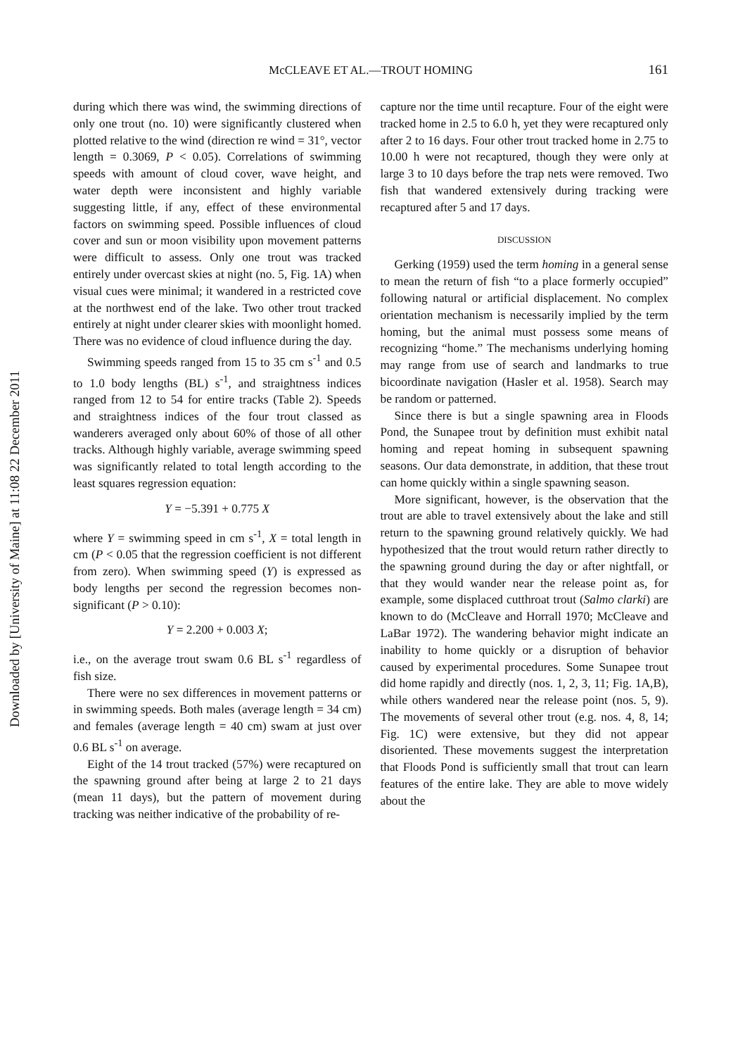Downloaded by [University of Maine] at 11:08 22 December 2011
McCLEAVE ET AL.—TROUT HOMING
161
during which there was wind, the swimming directions of only one trout (no. 10) were significantly clustered when plotted relative to the wind (direction re wind = 31°, vector length = 0.3069, P < 0.05). Correlations of swimming speeds with amount of cloud cover, wave height, and water depth were inconsistent and highly variable suggesting little, if any, effect of these environmental factors on swimming speed. Possible influences of cloud cover and sun or moon visibility upon movement patterns were difficult to assess. Only one trout was tracked entirely under overcast skies at night (no. 5, Fig. 1A) when visual cues were minimal; it wandered in a restricted cove at the northwest end of the lake. Two other trout tracked entirely at night under clearer skies with moonlight homed. There was no evidence of cloud influence during the day.
Swimming speeds ranged from 15 to 35 cm s<sup>-1</sup> and 0.5 to 1.0 body lengths (BL) s<sup>-1</sup>, and straightness indices ranged from 12 to 54 for entire tracks (Table 2). Speeds and straightness indices of the four trout classed as wanderers averaged only about 60% of those of all other tracks. Although highly variable, average swimming speed was significantly related to total length according to the least squares regression equation:
Y = −5.391 + 0.775 X
where Y = swimming speed in cm s<sup>-1</sup>, X = total length in cm (P < 0.05 that the regression coefficient is not different from zero). When swimming speed (Y) is expressed as body lengths per second the regression becomes non-significant (P > 0.10):
Y = 2.200 + 0.003 X;
i.e., on the average trout swam 0.6 BL s<sup>-1</sup> regardless of fish size.
There were no sex differences in movement patterns or in swimming speeds. Both males (average length = 34 cm) and females (average length = 40 cm) swam at just over 0.6 BL s<sup>-1</sup> on average.
Eight of the 14 trout tracked (57%) were recaptured on the spawning ground after being at large 2 to 21 days (mean 11 days), but the pattern of movement during tracking was neither indicative of the probability of re-
capture nor the time until recapture. Four of the eight were tracked home in 2.5 to 6.0 h, yet they were recaptured only after 2 to 16 days. Four other trout tracked home in 2.75 to 10.00 h were not recaptured, though they were only at large 3 to 10 days before the trap nets were removed. Two fish that wandered extensively during tracking were recaptured after 5 and 17 days.
DISCUSSION
Gerking (1959) used the term homing in a general sense to mean the return of fish “to a place formerly occupied” following natural or artificial displacement. No complex orientation mechanism is necessarily implied by the term homing, but the animal must possess some means of recognizing “home.” The mechanisms underlying homing may range from use of search and landmarks to true bicoordinate navigation (Hasler et al. 1958). Search may be random or patterned.
Since there is but a single spawning area in Floods Pond, the Sunapee trout by definition must exhibit natal homing and repeat homing in subsequent spawning seasons. Our data demonstrate, in addition, that these trout can home quickly within a single spawning season.
More significant, however, is the observation that the trout are able to travel extensively about the lake and still return to the spawning ground relatively quickly. We had hypothesized that the trout would return rather directly to the spawning ground during the day or after nightfall, or that they would wander near the release point as, for example, some displaced cutthroat trout (Salmo clarki) are known to do (McCleave and Horrall 1970; McCleave and LaBar 1972). The wandering behavior might indicate an inability to home quickly or a disruption of behavior caused by experimental procedures. Some Sunapee trout did home rapidly and directly (nos. 1, 2, 3, 11; Fig. 1A,B), while others wandered near the release point (nos. 5, 9). The movements of several other trout (e.g. nos. 4, 8, 14; Fig. 1C) were extensive, but they did not appear disoriented. These movements suggest the interpretation that Floods Pond is sufficiently small that trout can learn features of the entire lake. They are able to move widely about the